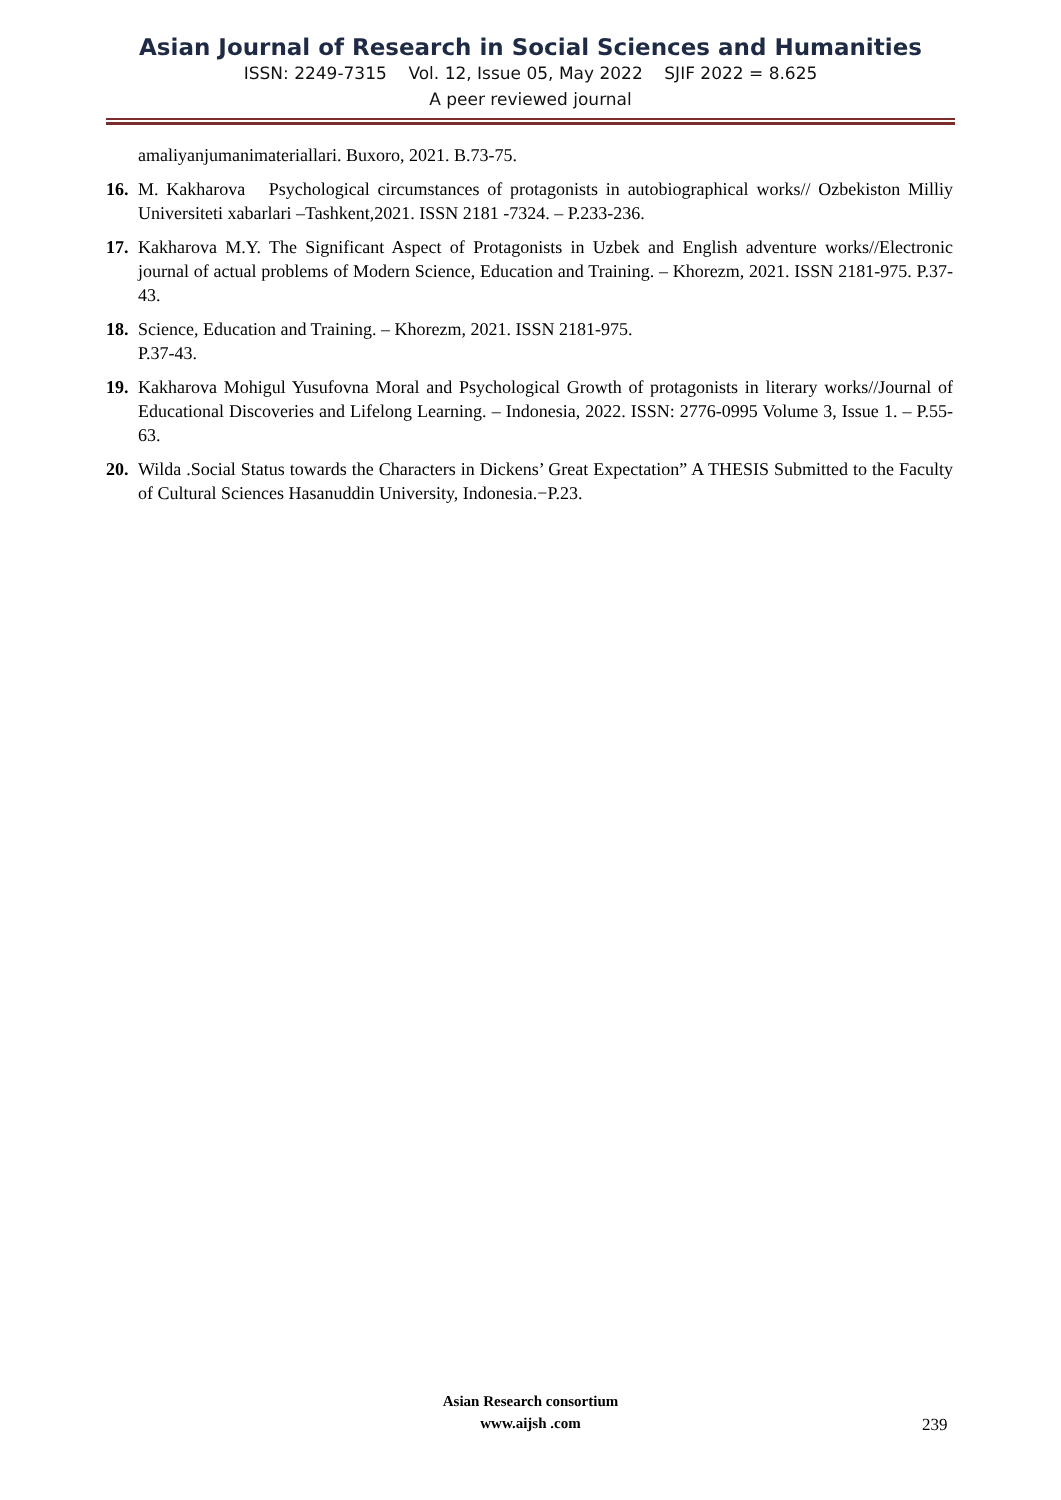Asian Journal of Research in Social Sciences and Humanities
ISSN: 2249-7315 Vol. 12, Issue 05, May 2022 SJIF 2022 = 8.625
A peer reviewed journal
amaliyanjumanimateriallari. Buxoro, 2021. B.73-75.
16. M. Kakharova Psychological circumstances of protagonists in autobiographical works// Ozbekiston Milliy Universiteti xabarlari –Tashkent,2021. ISSN 2181 -7324. – P.233-236.
17. Kakharova M.Y. The Significant Aspect of Protagonists in Uzbek and English adventure works//Electronic journal of actual problems of Modern Science, Education and Training. – Khorezm, 2021. ISSN 2181-975. P.37-43.
18. Science, Education and Training. – Khorezm, 2021. ISSN 2181-975.
P.37-43.
19. Kakharova Mohigul Yusufovna Moral and Psychological Growth of protagonists in literary works//Journal of Educational Discoveries and Lifelong Learning. – Indonesia, 2022. ISSN: 2776-0995 Volume 3, Issue 1. – P.55-63.
20. Wilda .Social Status towards the Characters in Dickens’ Great Expectation” A THESIS Submitted to the Faculty of Cultural Sciences Hasanuddin University, Indonesia.−P.23.
Asian Research consortium
www.aijsh .com
239